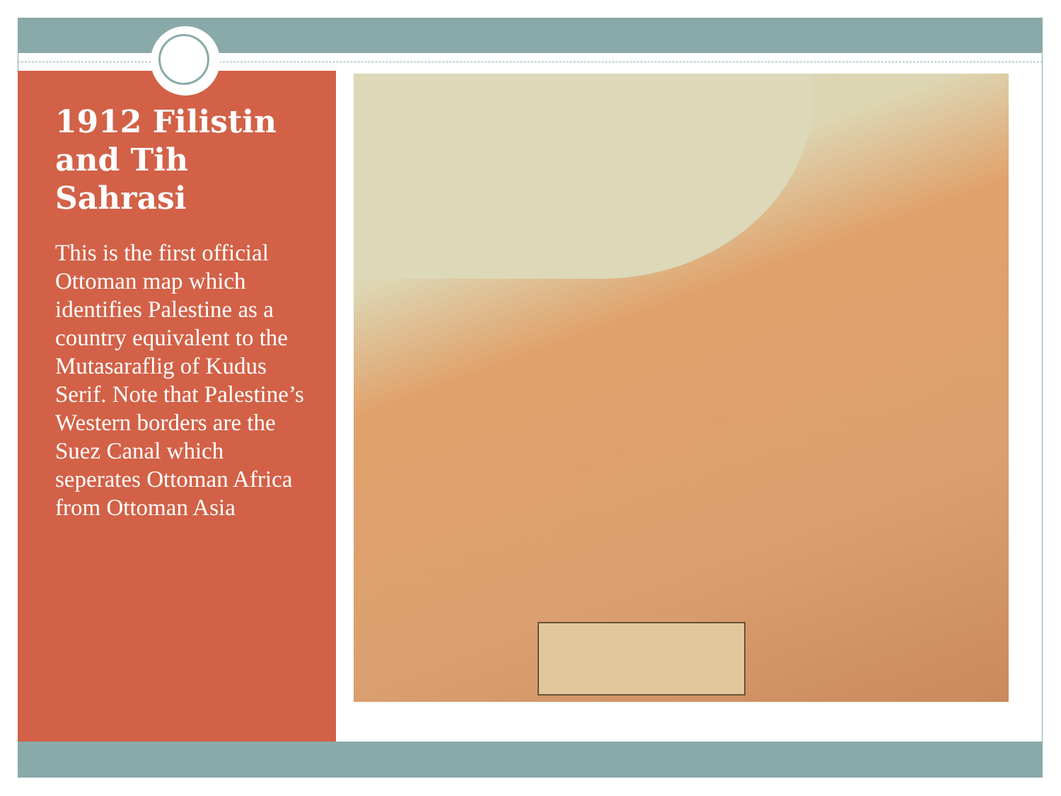1912 Filistin and Tih Sahrasi
This is the first official Ottoman map which identifies Palestine as a country equivalent to the Mutasaraflig of Kudus Serif. Note that Palestine’s Western borders are the Suez Canal which seperates Ottoman Africa from Ottoman Asia